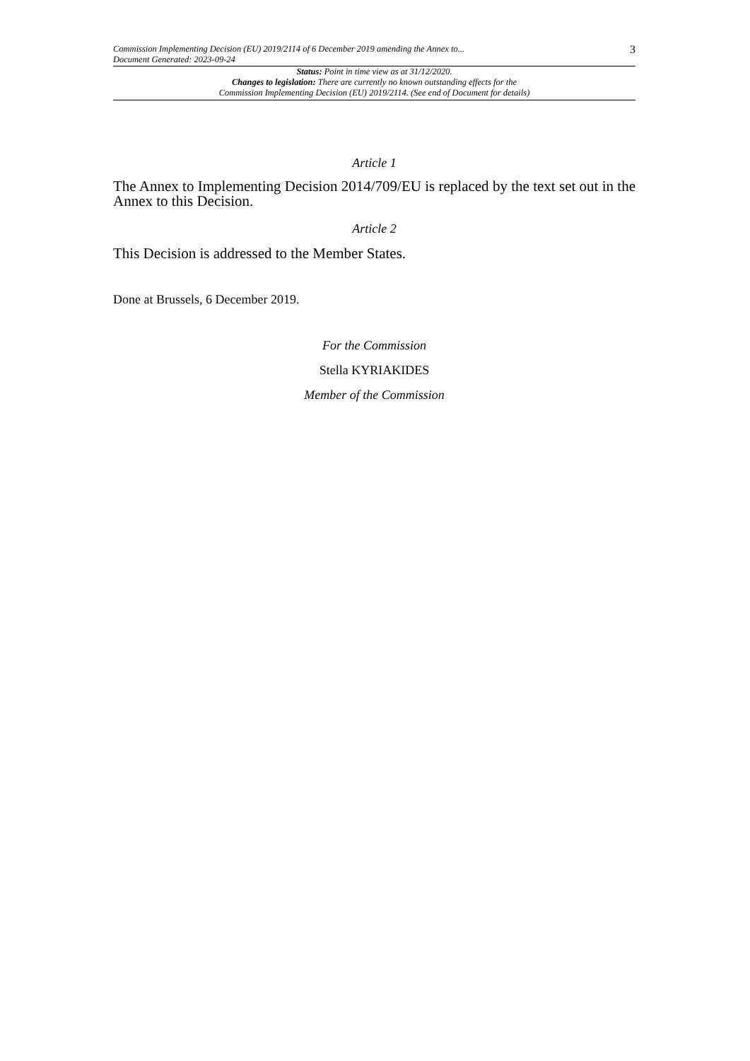Commission Implementing Decision (EU) 2019/2114 of 6 December 2019 amending the Annex to...
Document Generated: 2023-09-24
3
Status: Point in time view as at 31/12/2020.
Changes to legislation: There are currently no known outstanding effects for the
Commission Implementing Decision (EU) 2019/2114. (See end of Document for details)
Article 1
The Annex to Implementing Decision 2014/709/EU is replaced by the text set out in the Annex to this Decision.
Article 2
This Decision is addressed to the Member States.
Done at Brussels, 6 December 2019.
For the Commission
Stella KYRIAKIDES
Member of the Commission